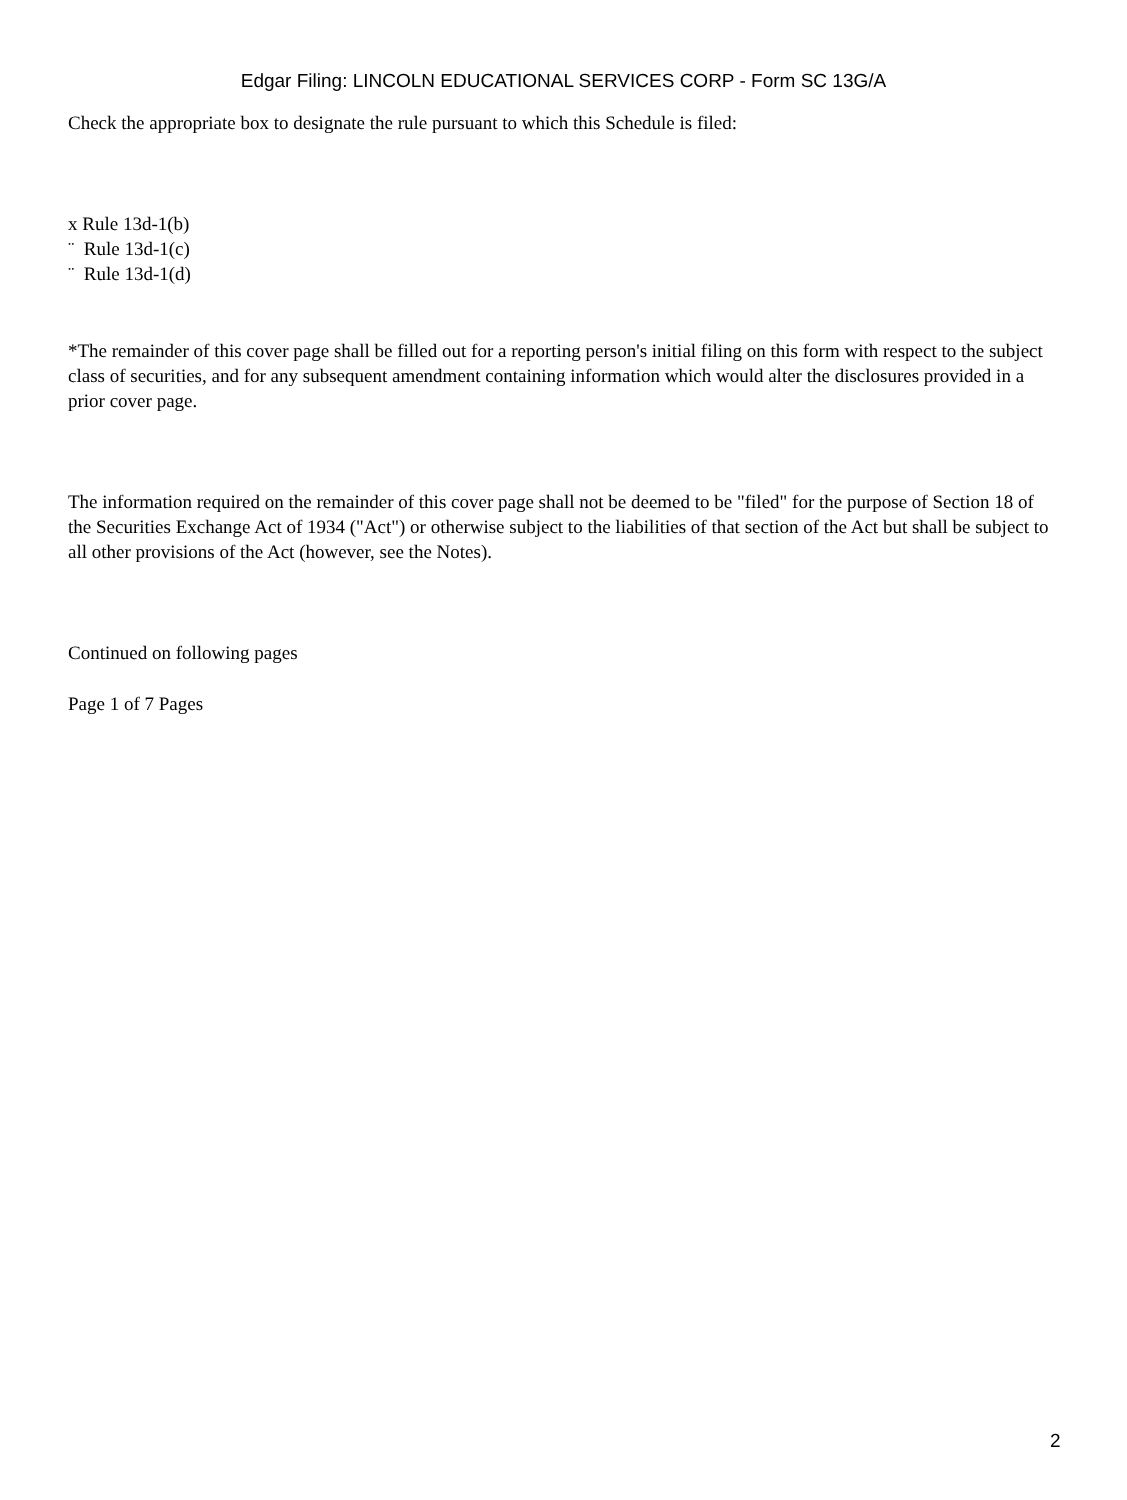Edgar Filing: LINCOLN EDUCATIONAL SERVICES CORP - Form SC 13G/A
Check the appropriate box to designate the rule pursuant to which this Schedule is filed:
x Rule 13d-1(b)
¨ Rule 13d-1(c)
¨ Rule 13d-1(d)
*The remainder of this cover page shall be filled out for a reporting person's initial filing on this form with respect to the subject class of securities, and for any subsequent amendment containing information which would alter the disclosures provided in a prior cover page.
The information required on the remainder of this cover page shall not be deemed to be "filed" for the purpose of Section 18 of the Securities Exchange Act of 1934 ("Act") or otherwise subject to the liabilities of that section of the Act but shall be subject to all other provisions of the Act (however, see the Notes).
Continued on following pages
Page 1 of 7 Pages
2